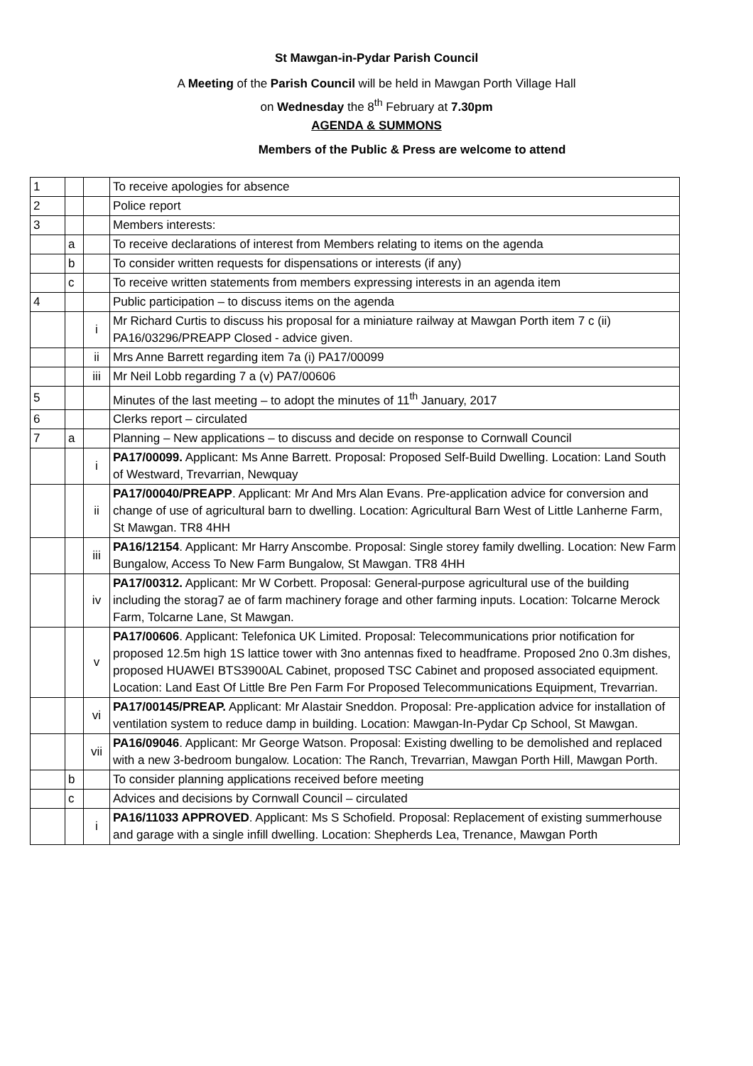St Mawgan-in-Pydar Parish Council
A Meeting of the Parish Council will be held in Mawgan Porth Village Hall
on Wednesday the 8<sup>th</sup> February at 7.30pm
AGENDA & SUMMONS
Members of the Public & Press are welcome to attend
| 1 | | | To receive apologies for absence |
| 2 | | | Police report |
| 3 | | | Members interests: |
| | a | | To receive declarations of interest from Members relating to items on the agenda |
| | b | | To consider written requests for dispensations or interests (if any) |
| | c | | To receive written statements from members expressing interests in an agenda item |
| 4 | | | Public participation – to discuss items on the agenda |
| | | i | Mr Richard Curtis to discuss his proposal for a miniature railway at Mawgan Porth item 7 c (ii) PA16/03296/PREAPP Closed - advice given. |
| | | ii | Mrs Anne Barrett regarding item 7a (i) PA17/00099 |
| | | iii | Mr Neil Lobb regarding 7 a (v) PA7/00606 |
| 5 | | | Minutes of the last meeting – to adopt the minutes of 11<sup>th</sup> January, 2017 |
| 6 | | | Clerks report – circulated |
| 7 | a | | Planning – New applications – to discuss and decide on response to Cornwall Council |
| | | i | PA17/00099. Applicant: Ms Anne Barrett. Proposal: Proposed Self-Build Dwelling. Location: Land South of Westward, Trevarrian, Newquay |
| | | ii | PA17/00040/PREAPP . Applicant: Mr And Mrs Alan Evans. Pre-application advice for conversion and change of use of agricultural barn to dwelling. Location: Agricultural Barn West of Little Lanherne Farm, St Mawgan. TR8 4HH |
| | | iii | PA16/12154 . Applicant: Mr Harry Anscombe. Proposal: Single storey family dwelling. Location: New Farm Bungalow, Access To New Farm Bungalow, St Mawgan. TR8 4HH |
| | | iv | PA17/00312. Applicant: Mr W Corbett. Proposal: General-purpose agricultural use of the building including the storag7 ae of farm machinery forage and other farming inputs. Location: Tolcarne Merock Farm, Tolcarne Lane, St Mawgan. |
| | | v | PA17/00606 . Applicant: Telefonica UK Limited. Proposal: Telecommunications prior notification for proposed 12.5m high 1S lattice tower with 3no antennas fixed to headframe. Proposed 2no 0.3m dishes, proposed HUAWEI BTS3900AL Cabinet, proposed TSC Cabinet and proposed associated equipment. Location: Land East Of Little Bre Pen Farm For Proposed Telecommunications Equipment, Trevarrian. |
| | | vi | PA17/00145/PREAP. Applicant: Mr Alastair Sneddon. Proposal: Pre-application advice for installation of ventilation system to reduce damp in building. Location: Mawgan-In-Pydar Cp School, St Mawgan. |
| | | vii | PA16/09046 . Applicant: Mr George Watson. Proposal: Existing dwelling to be demolished and replaced with a new 3-bedroom bungalow. Location: The Ranch, Trevarrian, Mawgan Porth Hill, Mawgan Porth. |
| | b | | To consider planning applications received before meeting |
| | c | | Advices and decisions by Cornwall Council – circulated |
| | | i | PA16/11033 APPROVED . Applicant: Ms S Schofield. Proposal: Replacement of existing summerhouse and garage with a single infill dwelling. Location: Shepherds Lea, Trenance, Mawgan Porth |